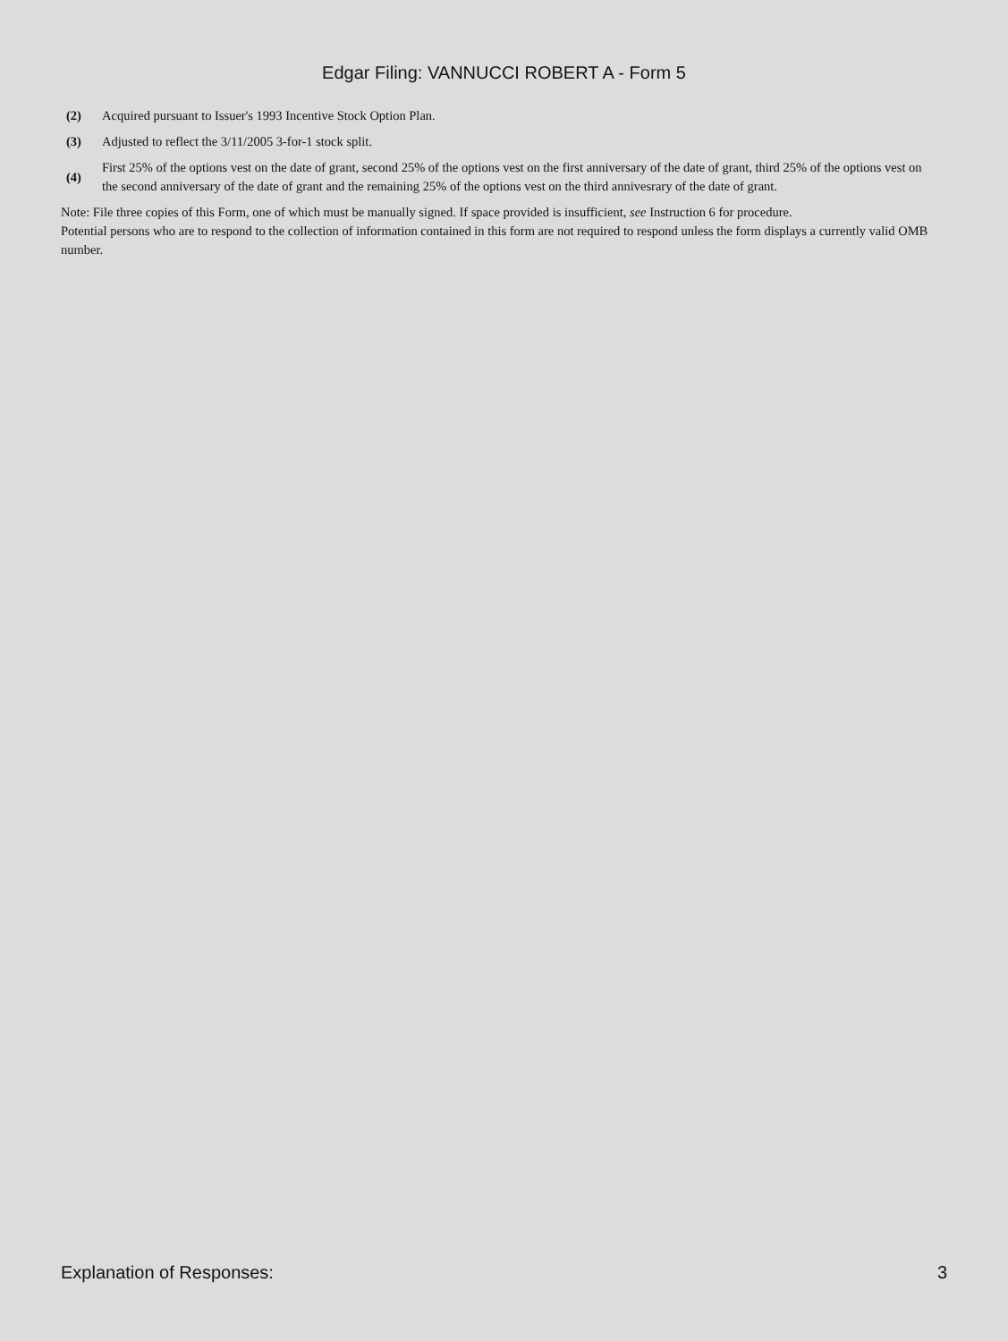Edgar Filing: VANNUCCI ROBERT A - Form 5
| (2) | Acquired pursuant to Issuer's 1993 Incentive Stock Option Plan. |
| (3) | Adjusted to reflect the 3/11/2005 3-for-1 stock split. |
| (4) | First 25% of the options vest on the date of grant, second 25% of the options vest on the first anniversary of the date of grant, third 25% of the options vest on the second anniversary of the date of grant and the remaining 25% of the options vest on the third annivesrary of the date of grant. |
Note: File three copies of this Form, one of which must be manually signed. If space provided is insufficient, see Instruction 6 for procedure.
Potential persons who are to respond to the collection of information contained in this form are not required to respond unless the form displays a currently valid OMB number.
Explanation of Responses: 3